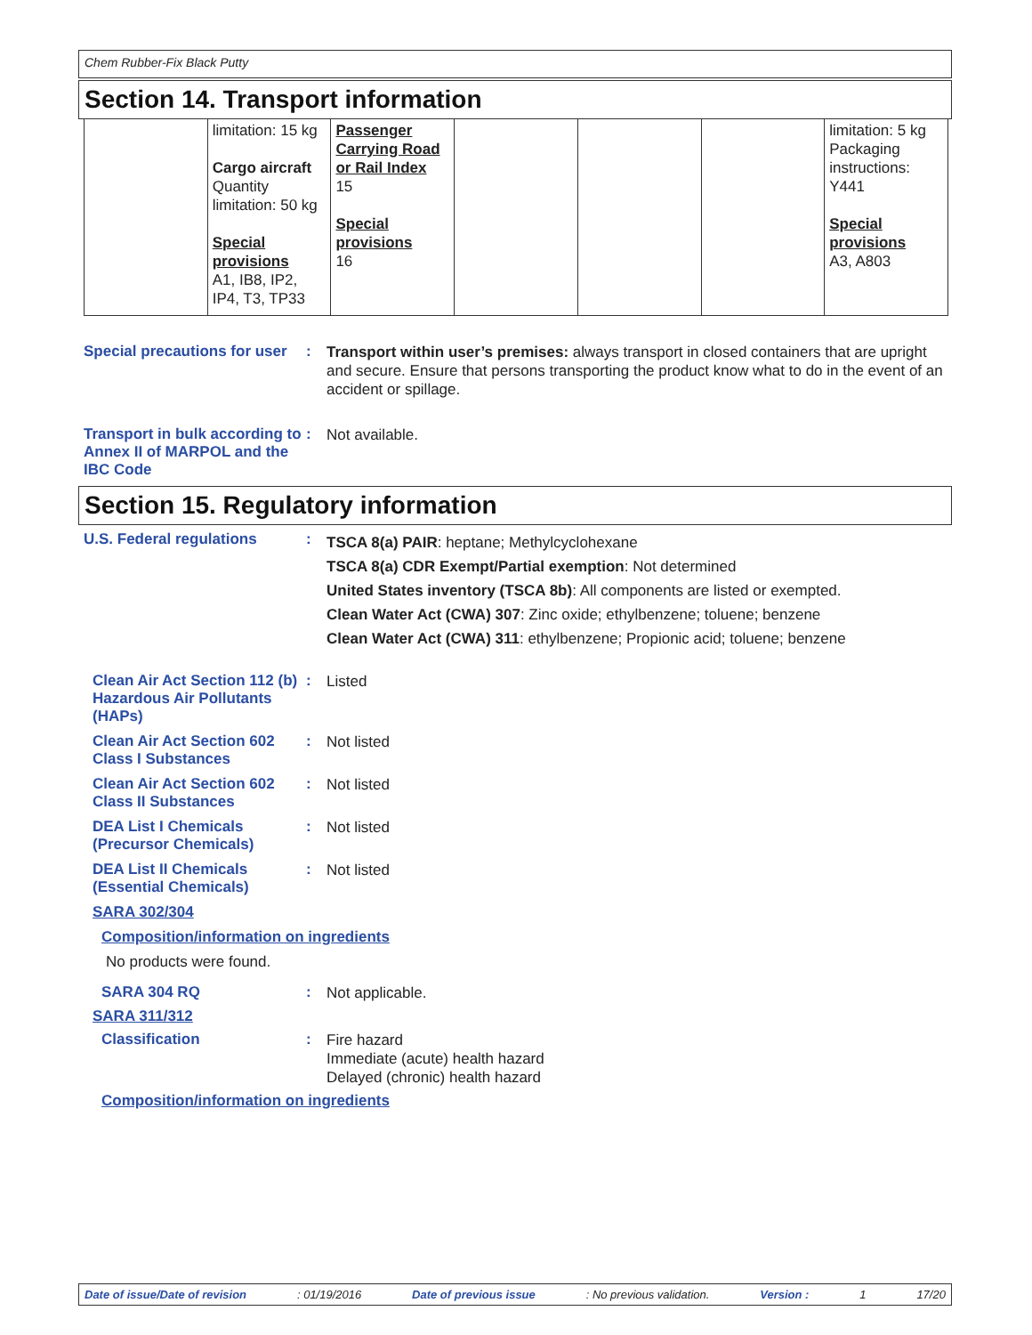Chem Rubber-Fix Black Putty
Section 14. Transport information
| | limitation: 15 kg Cargo aircraft Quantity limitation: 50 kg Special provisions A1, IB8, IP2, IP4, T3, TP33 | Passenger Carrying Road or Rail Index 15 Special provisions 16 | | | | limitation: 5 kg Packaging instructions: Y441 Special provisions A3, A803 |
Special precautions for user
:
Transport within user’s premises: always transport in closed containers that are upright and secure. Ensure that persons transporting the product know what to do in the event of an accident or spillage.
Transport in bulk according to Annex II of MARPOL and the IBC Code
:
Not available.
Section 15. Regulatory information
U.S. Federal regulations :
TSCA 8(a) PAIR: heptane; Methylcyclohexane
TSCA 8(a) CDR Exempt/Partial exemption: Not determined
United States inventory (TSCA 8b): All components are listed or exempted.
Clean Water Act (CWA) 307: Zinc oxide; ethylbenzene; toluene; benzene
Clean Water Act (CWA) 311: ethylbenzene; Propionic acid; toluene; benzene
Clean Air Act Section 112 (b) Hazardous Air Pollutants (HAPs)
:
Listed
Clean Air Act Section 602 Class I Substances
:
Not listed
Clean Air Act Section 602 Class II Substances
:
Not listed
DEA List I Chemicals (Precursor Chemicals)
:
Not listed
DEA List II Chemicals (Essential Chemicals)
:
Not listed
SARA 302/304
Composition/information on ingredients
No products were found.
SARA 304 RQ :
Not applicable.
SARA 311/312
Classification :
Fire hazard
Immediate (acute) health hazard
Delayed (chronic) health hazard
Composition/information on ingredients
Date of issue/Date of revision: 01/19/2016 Date of previous issue: No previous validation. Version : 1 17/20